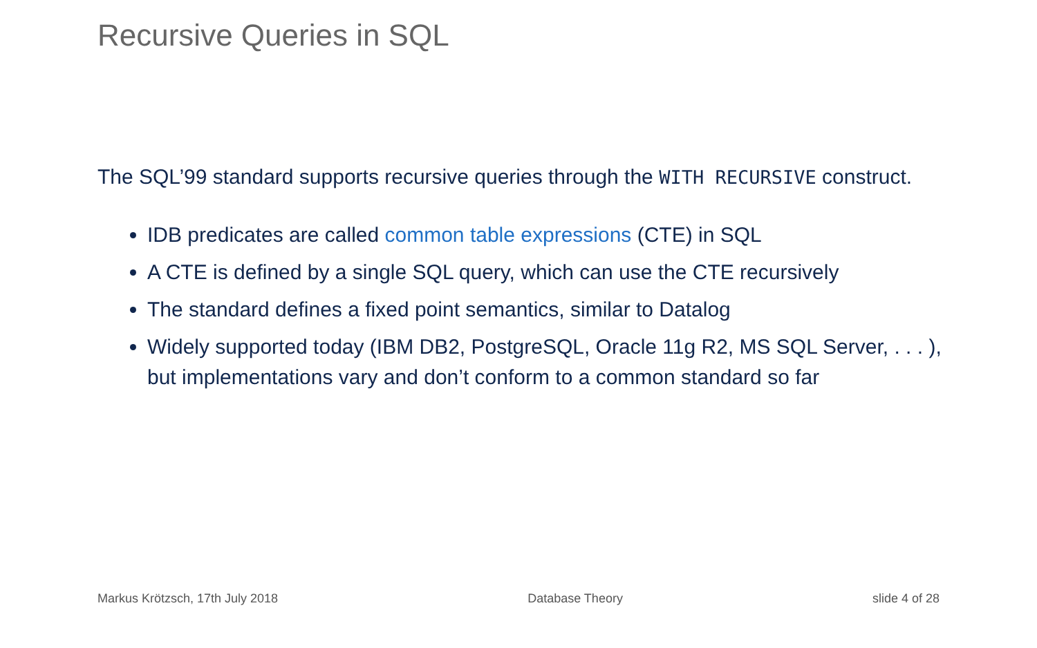Recursive Queries in SQL
The SQL’99 standard supports recursive queries through the WITH RECURSIVE construct.
IDB predicates are called common table expressions (CTE) in SQL
A CTE is defined by a single SQL query, which can use the CTE recursively
The standard defines a fixed point semantics, similar to Datalog
Widely supported today (IBM DB2, PostgreSQL, Oracle 11g R2, MS SQL Server, . . . ), but implementations vary and don’t conform to a common standard so far
Markus Krötzsch, 17th July 2018 Database Theory slide 4 of 28